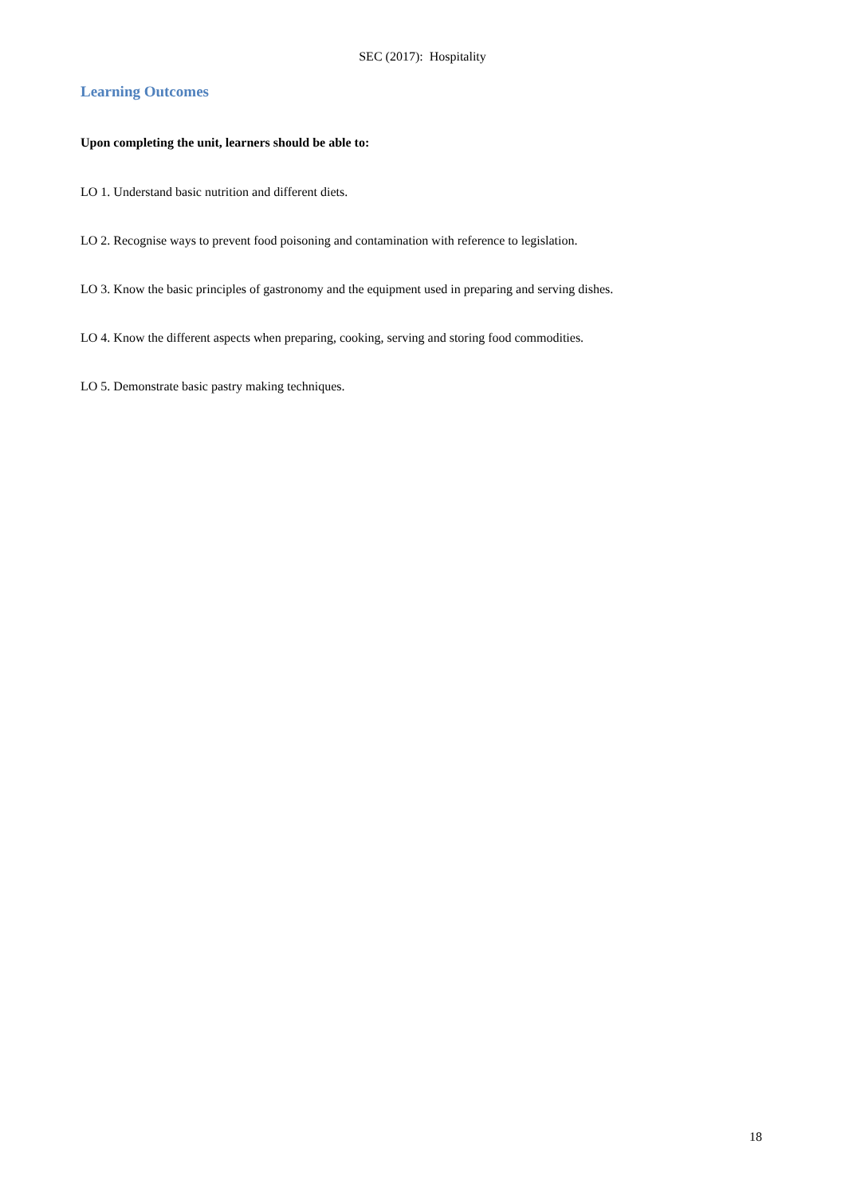SEC (2017): Hospitality
Learning Outcomes
Upon completing the unit, learners should be able to:
LO 1. Understand basic nutrition and different diets.
LO 2. Recognise ways to prevent food poisoning and contamination with reference to legislation.
LO 3. Know the basic principles of gastronomy and the equipment used in preparing and serving dishes.
LO 4. Know the different aspects when preparing, cooking, serving and storing food commodities.
LO 5. Demonstrate basic pastry making techniques.
18